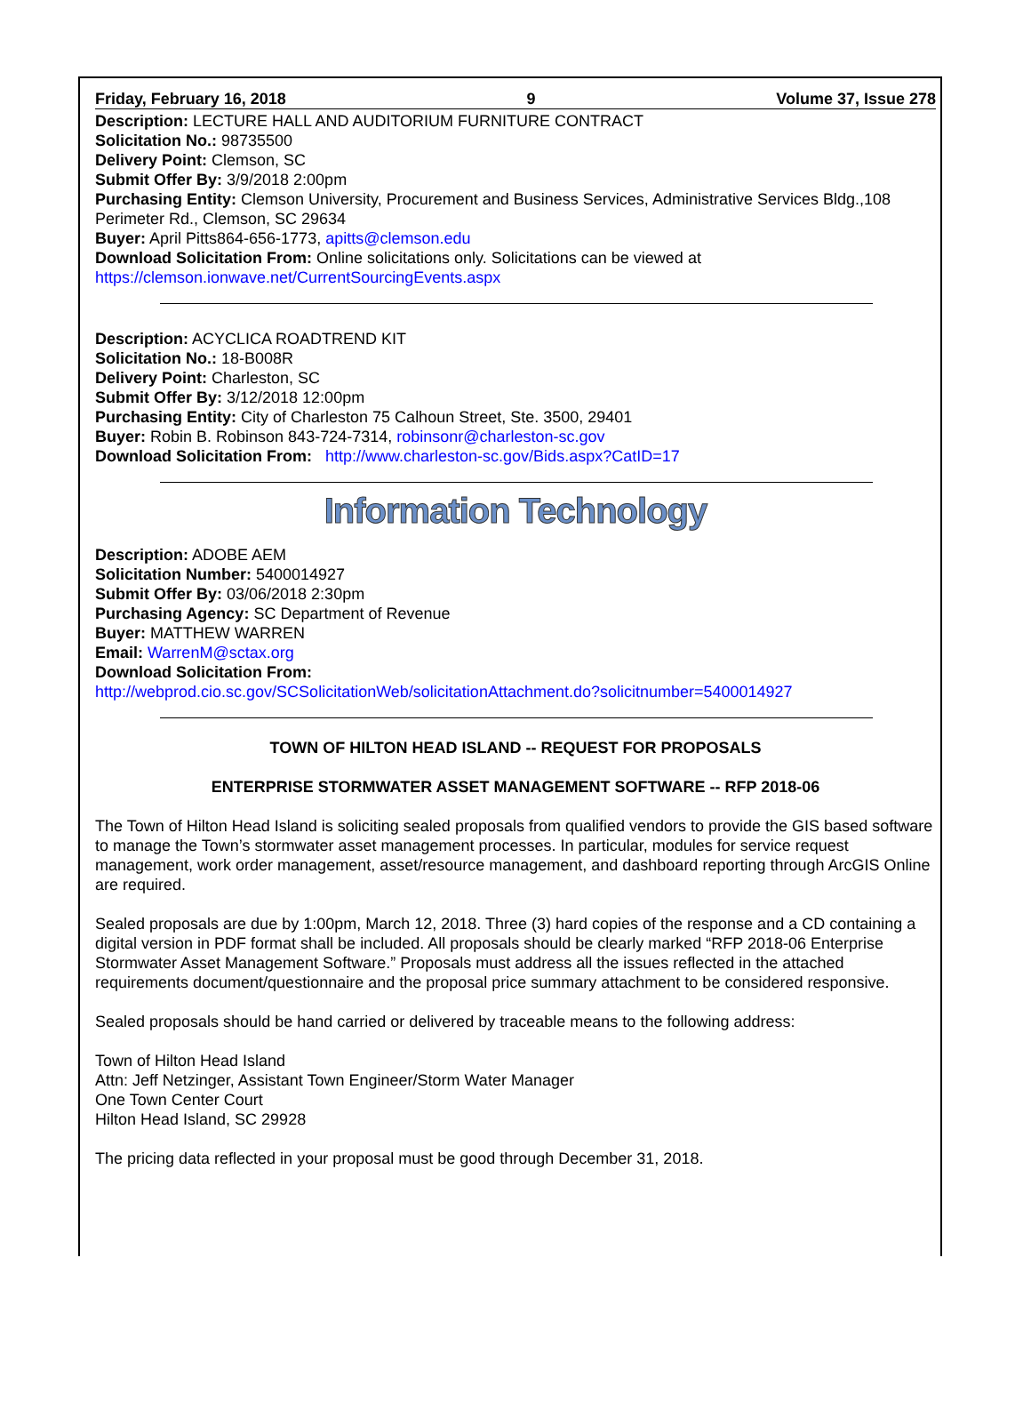Friday, February 16, 2018 9 Volume 37, Issue 278
Description: LECTURE HALL AND AUDITORIUM FURNITURE CONTRACT
Solicitation No.: 98735500
Delivery Point: Clemson, SC
Submit Offer By: 3/9/2018 2:00pm
Purchasing Entity: Clemson University, Procurement and Business Services, Administrative Services Bldg.,108 Perimeter Rd., Clemson, SC 29634
Buyer: April Pitts864-656-1773, apitts@clemson.edu
Download Solicitation From: Online solicitations only. Solicitations can be viewed at https://clemson.ionwave.net/CurrentSourcingEvents.aspx
Description: ACYCLICA ROADTREND KIT
Solicitation No.: 18-B008R
Delivery Point: Charleston, SC
Submit Offer By: 3/12/2018 12:00pm
Purchasing Entity: City of Charleston 75 Calhoun Street, Ste. 3500, 29401
Buyer: Robin B. Robinson 843-724-7314, robinsonr@charleston-sc.gov
Download Solicitation From: http://www.charleston-sc.gov/Bids.aspx?CatID=17
Information Technology
Description: ADOBE AEM
Solicitation Number: 5400014927
Submit Offer By: 03/06/2018 2:30pm
Purchasing Agency: SC Department of Revenue
Buyer: MATTHEW WARREN
Email: WarrenM@sctax.org
Download Solicitation From:
http://webprod.cio.sc.gov/SCSolicitationWeb/solicitationAttachment.do?solicitnumber=5400014927
TOWN OF HILTON HEAD ISLAND -- REQUEST FOR PROPOSALS
ENTERPRISE STORMWATER ASSET MANAGEMENT SOFTWARE -- RFP 2018-06
The Town of Hilton Head Island is soliciting sealed proposals from qualified vendors to provide the GIS based software to manage the Town’s stormwater asset management processes. In particular, modules for service request management, work order management, asset/resource management, and dashboard reporting through ArcGIS Online are required.
Sealed proposals are due by 1:00pm, March 12, 2018. Three (3) hard copies of the response and a CD containing a digital version in PDF format shall be included. All proposals should be clearly marked “RFP 2018-06 Enterprise Stormwater Asset Management Software.” Proposals must address all the issues reflected in the attached requirements document/questionnaire and the proposal price summary attachment to be considered responsive.
Sealed proposals should be hand carried or delivered by traceable means to the following address:
Town of Hilton Head Island
Attn: Jeff Netzinger, Assistant Town Engineer/Storm Water Manager
One Town Center Court
Hilton Head Island, SC 29928
The pricing data reflected in your proposal must be good through December 31, 2018.